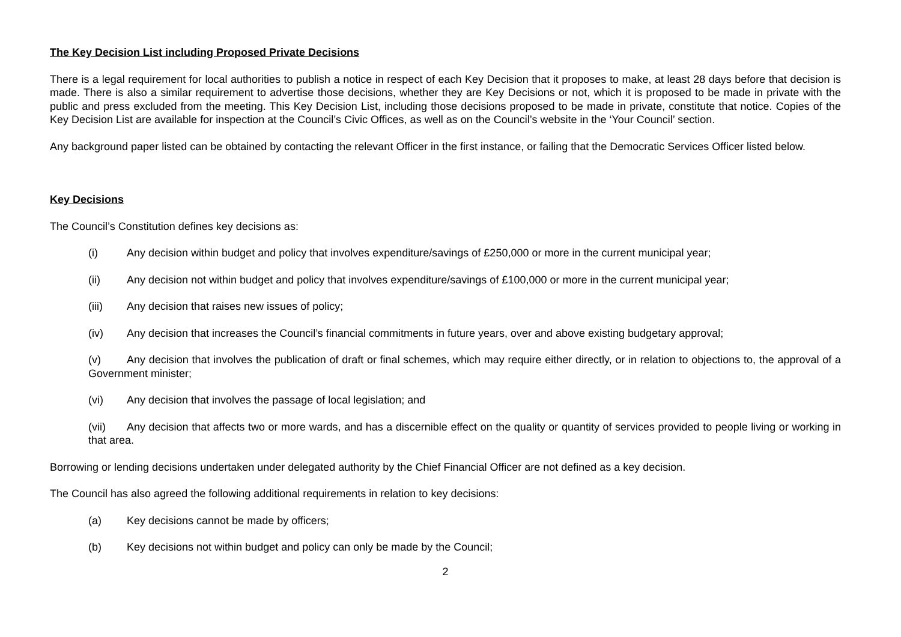The Key Decision List including Proposed Private Decisions
There is a legal requirement for local authorities to publish a notice in respect of each Key Decision that it proposes to make, at least 28 days before that decision is made. There is also a similar requirement to advertise those decisions, whether they are Key Decisions or not, which it is proposed to be made in private with the public and press excluded from the meeting. This Key Decision List, including those decisions proposed to be made in private, constitute that notice. Copies of the Key Decision List are available for inspection at the Council’s Civic Offices, as well as on the Council’s website in the ‘Your Council’ section.
Any background paper listed can be obtained by contacting the relevant Officer in the first instance, or failing that the Democratic Services Officer listed below.
Key Decisions
The Council’s Constitution defines key decisions as:
(i) Any decision within budget and policy that involves expenditure/savings of £250,000 or more in the current municipal year;
(ii) Any decision not within budget and policy that involves expenditure/savings of £100,000 or more in the current municipal year;
(iii) Any decision that raises new issues of policy;
(iv) Any decision that increases the Council’s financial commitments in future years, over and above existing budgetary approval;
(v) Any decision that involves the publication of draft or final schemes, which may require either directly, or in relation to objections to, the approval of a Government minister;
(vi) Any decision that involves the passage of local legislation; and
(vii) Any decision that affects two or more wards, and has a discernible effect on the quality or quantity of services provided to people living or working in that area.
Borrowing or lending decisions undertaken under delegated authority by the Chief Financial Officer are not defined as a key decision.
The Council has also agreed the following additional requirements in relation to key decisions:
(a) Key decisions cannot be made by officers;
(b) Key decisions not within budget and policy can only be made by the Council;
2